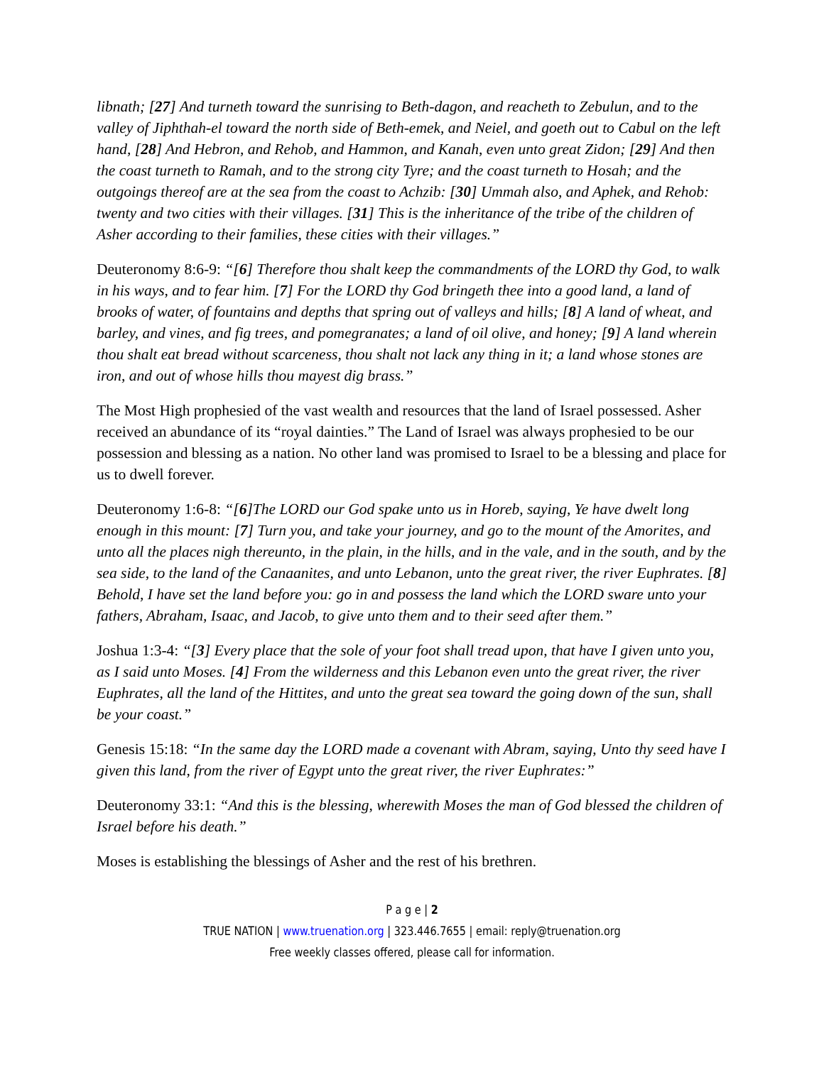libnath; [27] And turneth toward the sunrising to Beth-dagon, and reacheth to Zebulun, and to the valley of Jiphthah-el toward the north side of Beth-emek, and Neiel, and goeth out to Cabul on the left hand, [28] And Hebron, and Rehob, and Hammon, and Kanah, even unto great Zidon; [29] And then the coast turneth to Ramah, and to the strong city Tyre; and the coast turneth to Hosah; and the outgoings thereof are at the sea from the coast to Achzib: [30] Ummah also, and Aphek, and Rehob: twenty and two cities with their villages. [31] This is the inheritance of the tribe of the children of Asher according to their families, these cities with their villages.”
Deuteronomy 8:6-9: “[6] Therefore thou shalt keep the commandments of the LORD thy God, to walk in his ways, and to fear him. [7] For the LORD thy God bringeth thee into a good land, a land of brooks of water, of fountains and depths that spring out of valleys and hills; [8] A land of wheat, and barley, and vines, and fig trees, and pomegranates; a land of oil olive, and honey; [9] A land wherein thou shalt eat bread without scarceness, thou shalt not lack any thing in it; a land whose stones are iron, and out of whose hills thou mayest dig brass.”
The Most High prophesied of the vast wealth and resources that the land of Israel possessed. Asher received an abundance of its “royal dainties.” The Land of Israel was always prophesied to be our possession and blessing as a nation. No other land was promised to Israel to be a blessing and place for us to dwell forever.
Deuteronomy 1:6-8: “[6]The LORD our God spake unto us in Horeb, saying, Ye have dwelt long enough in this mount: [7] Turn you, and take your journey, and go to the mount of the Amorites, and unto all the places nigh thereunto, in the plain, in the hills, and in the vale, and in the south, and by the sea side, to the land of the Canaanites, and unto Lebanon, unto the great river, the river Euphrates. [8] Behold, I have set the land before you: go in and possess the land which the LORD sware unto your fathers, Abraham, Isaac, and Jacob, to give unto them and to their seed after them.”
Joshua 1:3-4: “[3] Every place that the sole of your foot shall tread upon, that have I given unto you, as I said unto Moses. [4] From the wilderness and this Lebanon even unto the great river, the river Euphrates, all the land of the Hittites, and unto the great sea toward the going down of the sun, shall be your coast.”
Genesis 15:18: “In the same day the LORD made a covenant with Abram, saying, Unto thy seed have I given this land, from the river of Egypt unto the great river, the river Euphrates:”
Deuteronomy 33:1: “And this is the blessing, wherewith Moses the man of God blessed the children of Israel before his death.”
Moses is establishing the blessings of Asher and the rest of his brethren.
P a g e | 2
TRUE NATION | www.truenation.org | 323.446.7655 | email: reply@truenation.org
Free weekly classes offered, please call for information.